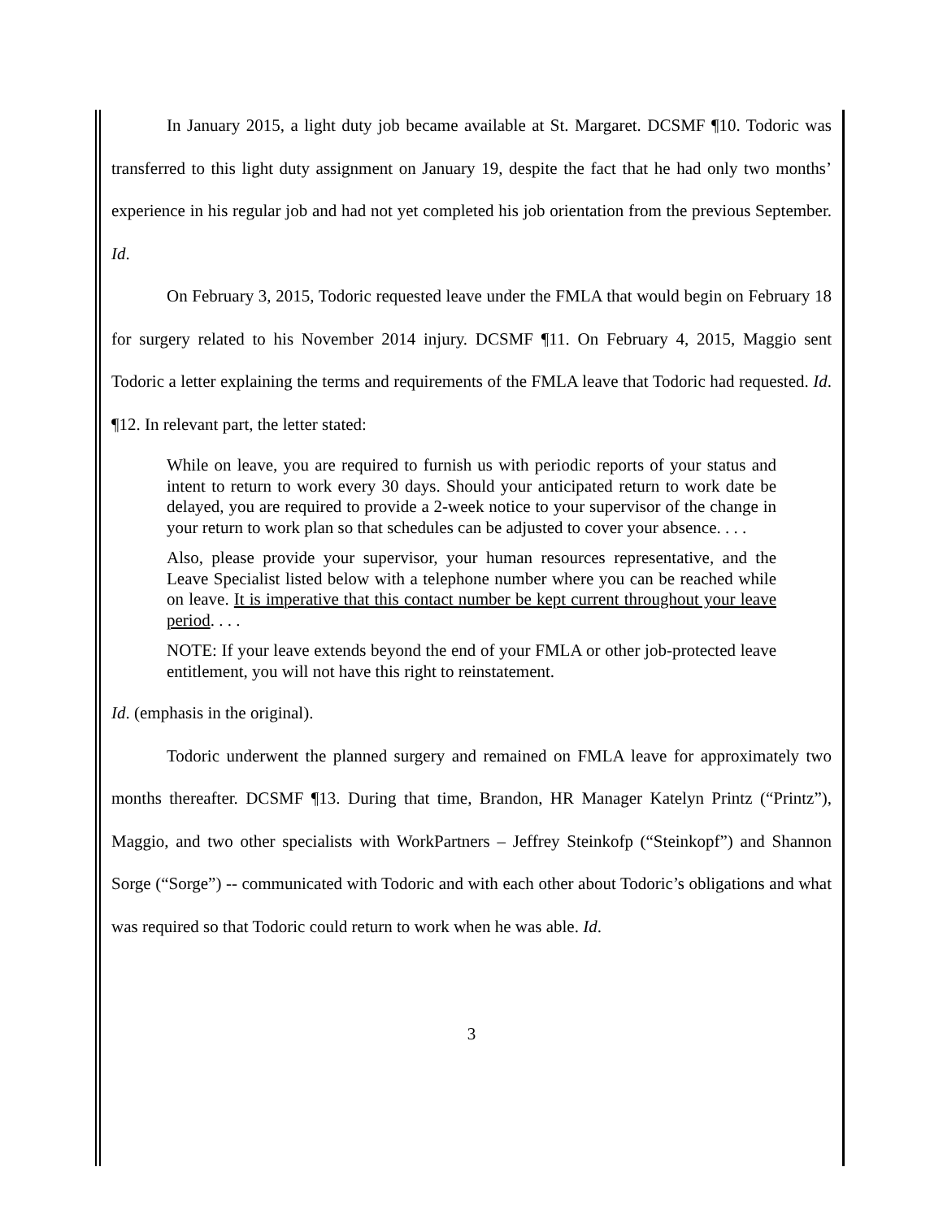In January 2015, a light duty job became available at St. Margaret. DCSMF ¶10. Todoric was transferred to this light duty assignment on January 19, despite the fact that he had only two months’ experience in his regular job and had not yet completed his job orientation from the previous September. Id.
On February 3, 2015, Todoric requested leave under the FMLA that would begin on February 18 for surgery related to his November 2014 injury. DCSMF ¶11. On February 4, 2015, Maggio sent Todoric a letter explaining the terms and requirements of the FMLA leave that Todoric had requested. Id. ¶12. In relevant part, the letter stated:
While on leave, you are required to furnish us with periodic reports of your status and intent to return to work every 30 days. Should your anticipated return to work date be delayed, you are required to provide a 2-week notice to your supervisor of the change in your return to work plan so that schedules can be adjusted to cover your absence. . . .
Also, please provide your supervisor, your human resources representative, and the Leave Specialist listed below with a telephone number where you can be reached while on leave. It is imperative that this contact number be kept current throughout your leave period. . . .
NOTE: If your leave extends beyond the end of your FMLA or other job-protected leave entitlement, you will not have this right to reinstatement.
Id. (emphasis in the original).
Todoric underwent the planned surgery and remained on FMLA leave for approximately two months thereafter. DCSMF ¶13. During that time, Brandon, HR Manager Katelyn Printz (“Printz”), Maggio, and two other specialists with WorkPartners – Jeffrey Steinkofp (“Steinkopf”) and Shannon Sorge (“Sorge”) -- communicated with Todoric and with each other about Todoric’s obligations and what was required so that Todoric could return to work when he was able. Id.
3